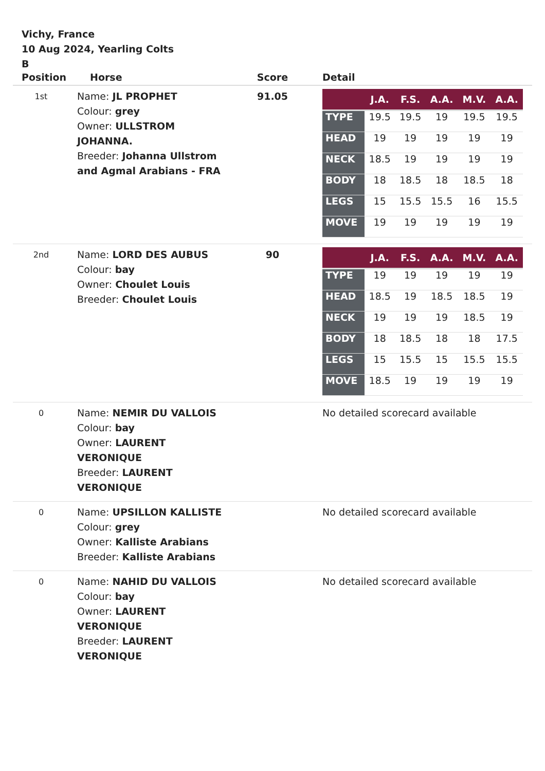Vichy, France
10 Aug 2024, Yearling Colts
B
| Position | Horse | Score | Detail |
| --- | --- | --- | --- |
| 1st | Name: JL PROPHET Colour: grey Owner: ULLSTROM JOHANNA. Breeder: Johanna Ullstrom and Agmal Arabians - FRA | 91.05 | / / J.A. / F.S. / A.A. / M.V. / A.A. / / --- / --- / --- / --- / --- / --- / / TYPE / 19.5 / 19.5 / 19 / 19.5 / 19.5 / / HEAD / 19 / 19 / 19 / 19 / 19 / / NECK / 18.5 / 19 / 19 / 19 / 19 / / BODY / 18 / 18.5 / 18 / 18.5 / 18 / / LEGS / 15 / 15.5 / 15.5 / 16 / 15.5 / / MOVE / 19 / 19 / 19 / 19 / 19 / |
| 2nd | Name: LORD DES AUBUS Colour: bay Owner: Choulet Louis Breeder: Choulet Louis | 90 | / / J.A. / F.S. / A.A. / M.V. / A.A. / / --- / --- / --- / --- / --- / --- / / TYPE / 19 / 19 / 19 / 19 / 19 / / HEAD / 18.5 / 19 / 18.5 / 18.5 / 19 / / NECK / 19 / 19 / 19 / 18.5 / 19 / / BODY / 18 / 18.5 / 18 / 18 / 17.5 / / LEGS / 15 / 15.5 / 15 / 15.5 / 15.5 / / MOVE / 18.5 / 19 / 19 / 19 / 19 / |
| 0 | Name: NEMIR DU VALLOIS Colour: bay Owner: LAURENT VERONIQUE Breeder: LAURENT VERONIQUE | | No detailed scorecard available |
| 0 | Name: UPSILLON KALLISTE Colour: grey Owner: Kalliste Arabians Breeder: Kalliste Arabians | | No detailed scorecard available |
| 0 | Name: NAHID DU VALLOIS Colour: bay Owner: LAURENT VERONIQUE Breeder: LAURENT VERONIQUE | | No detailed scorecard available |